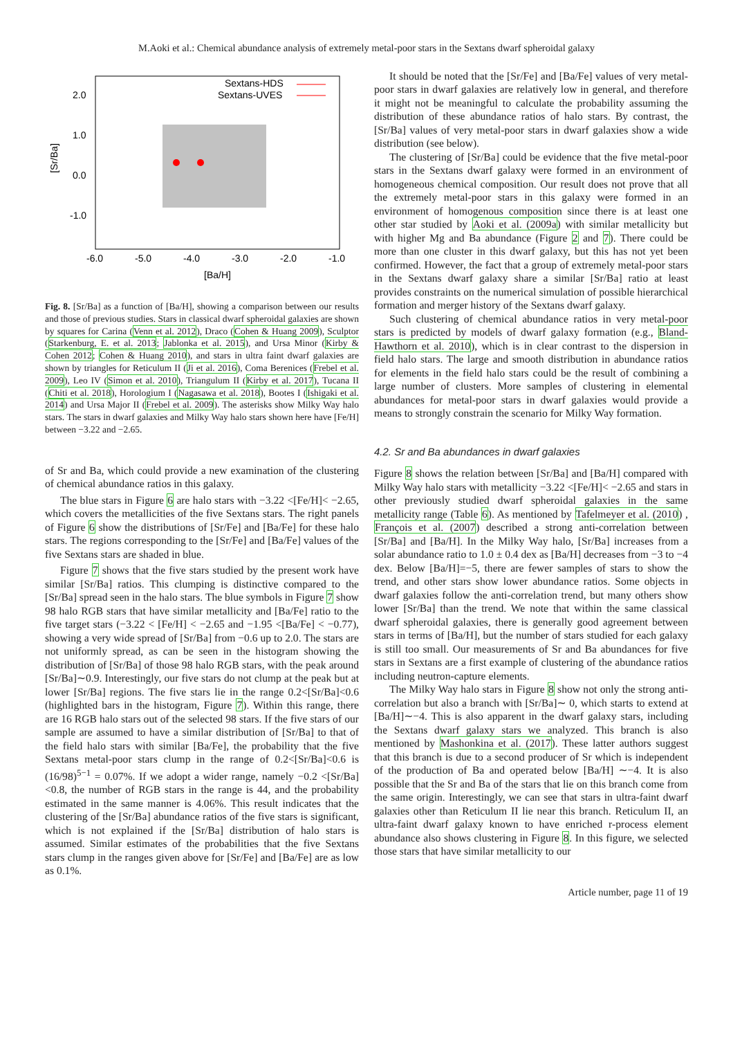M.Aoki et al.: Chemical abundance analysis of extremely metal-poor stars in the Sextans dwarf spheroidal galaxy
Sextans-HDS
Sextans-UVES
2.0
1.0
0.0
-1.0
-6.0
-5.0
-4.0
-3.0
-2.0
-1.0
[Ba/H]
[Sr/Ba]
Fig. 8. [Sr/Ba] as a function of [Ba/H], showing a comparison between our results and those of previous studies. Stars in classical dwarf spheroidal galaxies are shown by squares for Carina (Venn et al. 2012), Draco (Cohen & Huang 2009), Sculptor (Starkenburg, E. et al. 2013; Jablonka et al. 2015), and Ursa Minor (Kirby & Cohen 2012; Cohen & Huang 2010), and stars in ultra faint dwarf galaxies are shown by triangles for Reticulum II (Ji et al. 2016), Coma Berenices (Frebel et al. 2009), Leo IV (Simon et al. 2010), Triangulum II (Kirby et al. 2017), Tucana II (Chiti et al. 2018), Horologium I (Nagasawa et al. 2018), Bootes I (Ishigaki et al. 2014) and Ursa Major II (Frebel et al. 2009). The asterisks show Milky Way halo stars. The stars in dwarf galaxies and Milky Way halo stars shown here have [Fe/H] between −3.22 and −2.65.
of Sr and Ba, which could provide a new examination of the clustering of chemical abundance ratios in this galaxy.
The blue stars in Figure 6 are halo stars with −3.22 <[Fe/H]< −2.65, which covers the metallicities of the five Sextans stars. The right panels of Figure 6 show the distributions of [Sr/Fe] and [Ba/Fe] for these halo stars. The regions corresponding to the [Sr/Fe] and [Ba/Fe] values of the five Sextans stars are shaded in blue.
Figure 7 shows that the five stars studied by the present work have similar [Sr/Ba] ratios. This clumping is distinctive compared to the [Sr/Ba] spread seen in the halo stars. The blue symbols in Figure 7 show 98 halo RGB stars that have similar metallicity and [Ba/Fe] ratio to the five target stars (−3.22 < [Fe/H] < −2.65 and −1.95 <[Ba/Fe] < −0.77), showing a very wide spread of [Sr/Ba] from −0.6 up to 2.0. The stars are not uniformly spread, as can be seen in the histogram showing the distribution of [Sr/Ba] of those 98 halo RGB stars, with the peak around [Sr/Ba]∼0.9. Interestingly, our five stars do not clump at the peak but at lower [Sr/Ba] regions. The five stars lie in the range 0.2<[Sr/Ba]<0.6 (highlighted bars in the histogram, Figure 7). Within this range, there are 16 RGB halo stars out of the selected 98 stars. If the five stars of our sample are assumed to have a similar distribution of [Sr/Ba] to that of the field halo stars with similar [Ba/Fe], the probability that the five Sextans metal-poor stars clump in the range of 0.2<[Sr/Ba]<0.6 is (16/98)<sup>5−1</sup> = 0.07%. If we adopt a wider range, namely −0.2 <[Sr/Ba]<0.8, the number of RGB stars in the range is 44, and the probability estimated in the same manner is 4.06%. This result indicates that the clustering of the [Sr/Ba] abundance ratios of the five stars is significant, which is not explained if the [Sr/Ba] distribution of halo stars is assumed. Similar estimates of the probabilities that the five Sextans stars clump in the ranges given above for [Sr/Fe] and [Ba/Fe] are as low as 0.1%.
It should be noted that the [Sr/Fe] and [Ba/Fe] values of very metal-poor stars in dwarf galaxies are relatively low in general, and therefore it might not be meaningful to calculate the probability assuming the distribution of these abundance ratios of halo stars. By contrast, the [Sr/Ba] values of very metal-poor stars in dwarf galaxies show a wide distribution (see below).
The clustering of [Sr/Ba] could be evidence that the five metal-poor stars in the Sextans dwarf galaxy were formed in an environment of homogeneous chemical composition. Our result does not prove that all the extremely metal-poor stars in this galaxy were formed in an environment of homogenous composition since there is at least one other star studied by Aoki et al. (2009a) with similar metallicity but with higher Mg and Ba abundance (Figure 2 and 7). There could be more than one cluster in this dwarf galaxy, but this has not yet been confirmed. However, the fact that a group of extremely metal-poor stars in the Sextans dwarf galaxy share a similar [Sr/Ba] ratio at least provides constraints on the numerical simulation of possible hierarchical formation and merger history of the Sextans dwarf galaxy.
Such clustering of chemical abundance ratios in very metal-poor stars is predicted by models of dwarf galaxy formation (e.g., Bland-Hawthorn et al. 2010), which is in clear contrast to the dispersion in field halo stars. The large and smooth distribution in abundance ratios for elements in the field halo stars could be the result of combining a large number of clusters. More samples of clustering in elemental abundances for metal-poor stars in dwarf galaxies would provide a means to strongly constrain the scenario for Milky Way formation.
4.2. Sr and Ba abundances in dwarf galaxies
Figure 8 shows the relation between [Sr/Ba] and [Ba/H] compared with Milky Way halo stars with metallicity −3.22 <[Fe/H]< −2.65 and stars in other previously studied dwarf spheroidal galaxies in the same metallicity range (Table 6). As mentioned by Tafelmeyer et al. (2010) , François et al. (2007) described a strong anti-correlation between [Sr/Ba] and [Ba/H]. In the Milky Way halo, [Sr/Ba] increases from a solar abundance ratio to 1.0 ± 0.4 dex as [Ba/H] decreases from −3 to −4 dex. Below [Ba/H]=−5, there are fewer samples of stars to show the trend, and other stars show lower abundance ratios. Some objects in dwarf galaxies follow the anti-correlation trend, but many others show lower [Sr/Ba] than the trend. We note that within the same classical dwarf spheroidal galaxies, there is generally good agreement between stars in terms of [Ba/H], but the number of stars studied for each galaxy is still too small. Our measurements of Sr and Ba abundances for five stars in Sextans are a first example of clustering of the abundance ratios including neutron-capture elements.
The Milky Way halo stars in Figure 8 show not only the strong anti-correlation but also a branch with [Sr/Ba]∼ 0, which starts to extend at [Ba/H]∼−4. This is also apparent in the dwarf galaxy stars, including the Sextans dwarf galaxy stars we analyzed. This branch is also mentioned by Mashonkina et al. (2017). These latter authors suggest that this branch is due to a second producer of Sr which is independent of the production of Ba and operated below [Ba/H] ∼−4. It is also possible that the Sr and Ba of the stars that lie on this branch come from the same origin. Interestingly, we can see that stars in ultra-faint dwarf galaxies other than Reticulum II lie near this branch. Reticulum II, an ultra-faint dwarf galaxy known to have enriched r-process element abundance also shows clustering in Figure 8. In this figure, we selected those stars that have similar metallicity to our
Article number, page 11 of 19